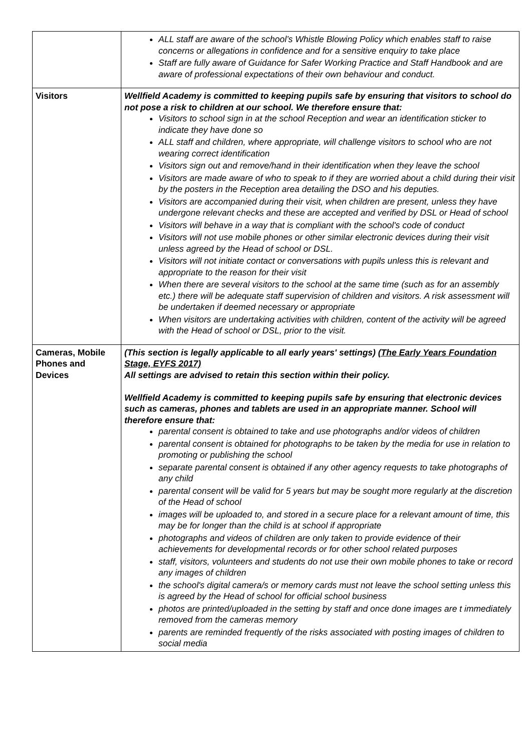| | ALL staff are aware of the school’s Whistle Blowing Policy which enables staff to raise concerns or allegations in confidence and for a sensitive enquiry to take place Staff are fully aware of Guidance for Safer Working Practice and Staff Handbook and are aware of professional expectations of their own behaviour and conduct. |
| Visitors | Wellfield Academy is committed to keeping pupils safe by ensuring that visitors to school do not pose a risk to children at our school. We therefore ensure that: Visitors to school sign in at the school Reception and wear an identification sticker to indicate they have done so ALL staff and children, where appropriate, will challenge visitors to school who are not wearing correct identification Visitors sign out and remove/hand in their identification when they leave the school Visitors are made aware of who to speak to if they are worried about a child during their visit by the posters in the Reception area detailing the DSO and his deputies. Visitors are accompanied during their visit, when children are present, unless they have undergone relevant checks and these are accepted and verified by DSL or Head of school Visitors will behave in a way that is compliant with the school's code of conduct Visitors will not use mobile phones or other similar electronic devices during their visit unless agreed by the Head of school or DSL. Visitors will not initiate contact or conversations with pupils unless this is relevant and appropriate to the reason for their visit When there are several visitors to the school at the same time (such as for an assembly etc.) there will be adequate staff supervision of children and visitors. A risk assessment will be undertaken if deemed necessary or appropriate When visitors are undertaking activities with children, content of the activity will be agreed with the Head of school or DSL, prior to the visit. |
| Cameras, Mobile Phones and Devices | (This section is legally applicable to all early years' settings) (The Early Years Foundation Stage, EYFS 2017) All settings are advised to retain this section within their policy. Wellfield Academy is committed to keeping pupils safe by ensuring that electronic devices such as cameras, phones and tablets are used in an appropriate manner. School will therefore ensure that: parental consent is obtained to take and use photographs and/or videos of children parental consent is obtained for photographs to be taken by the media for use in relation to promoting or publishing the school separate parental consent is obtained if any other agency requests to take photographs of any child parental consent will be valid for 5 years but may be sought more regularly at the discretion of the Head of school images will be uploaded to, and stored in a secure place for a relevant amount of time, this may be for longer than the child is at school if appropriate photographs and videos of children are only taken to provide evidence of their achievements for developmental records or for other school related purposes staff, visitors, volunteers and students do not use their own mobile phones to take or record any images of children the school's digital camera/s or memory cards must not leave the school setting unless this is agreed by the Head of school for official school business photos are printed/uploaded in the setting by staff and once done images are t immediately removed from the cameras memory parents are reminded frequently of the risks associated with posting images of children to social media |